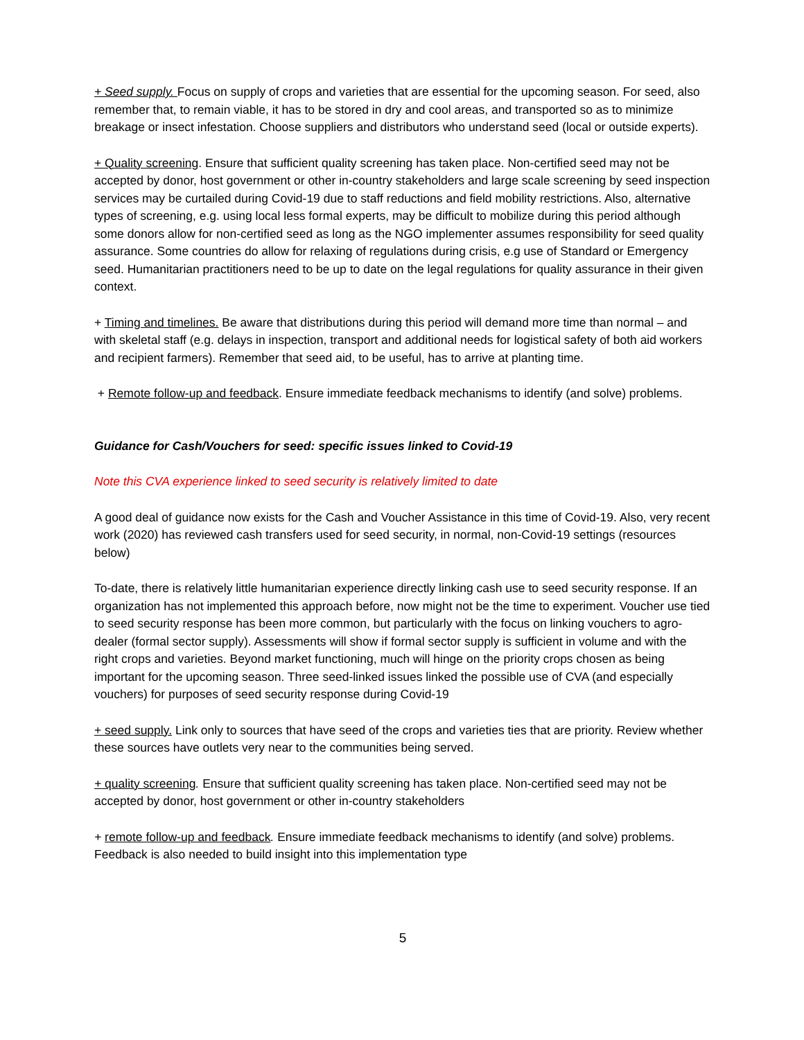+ Seed supply. Focus on supply of crops and varieties that are essential for the upcoming season. For seed, also remember that, to remain viable, it has to be stored in dry and cool areas, and transported so as to minimize breakage or insect infestation. Choose suppliers and distributors who understand seed (local or outside experts).
+ Quality screening. Ensure that sufficient quality screening has taken place. Non-certified seed may not be accepted by donor, host government or other in-country stakeholders and large scale screening by seed inspection services may be curtailed during Covid-19 due to staff reductions and field mobility restrictions. Also, alternative types of screening, e.g. using local less formal experts, may be difficult to mobilize during this period although some donors allow for non-certified seed as long as the NGO implementer assumes responsibility for seed quality assurance. Some countries do allow for relaxing of regulations during crisis, e.g use of Standard or Emergency seed. Humanitarian practitioners need to be up to date on the legal regulations for quality assurance in their given context.
+ Timing and timelines. Be aware that distributions during this period will demand more time than normal – and with skeletal staff (e.g. delays in inspection, transport and additional needs for logistical safety of both aid workers and recipient farmers). Remember that seed aid, to be useful, has to arrive at planting time.
+ Remote follow-up and feedback. Ensure immediate feedback mechanisms to identify (and solve) problems.
Guidance for Cash/Vouchers for seed: specific issues linked to Covid-19
Note this CVA experience linked to seed security is relatively limited to date
A good deal of guidance now exists for the Cash and Voucher Assistance in this time of Covid-19. Also, very recent work (2020) has reviewed cash transfers used for seed security, in normal, non-Covid-19 settings (resources below)
To-date, there is relatively little humanitarian experience directly linking cash use to seed security response. If an organization has not implemented this approach before, now might not be the time to experiment. Voucher use tied to seed security response has been more common, but particularly with the focus on linking vouchers to agro-dealer (formal sector supply). Assessments will show if formal sector supply is sufficient in volume and with the right crops and varieties. Beyond market functioning, much will hinge on the priority crops chosen as being important for the upcoming season. Three seed-linked issues linked the possible use of CVA (and especially vouchers) for purposes of seed security response during Covid-19
+ seed supply. Link only to sources that have seed of the crops and varieties ties that are priority. Review whether these sources have outlets very near to the communities being served.
+ quality screening. Ensure that sufficient quality screening has taken place. Non-certified seed may not be accepted by donor, host government or other in-country stakeholders
+ remote follow-up and feedback. Ensure immediate feedback mechanisms to identify (and solve) problems. Feedback is also needed to build insight into this implementation type
5